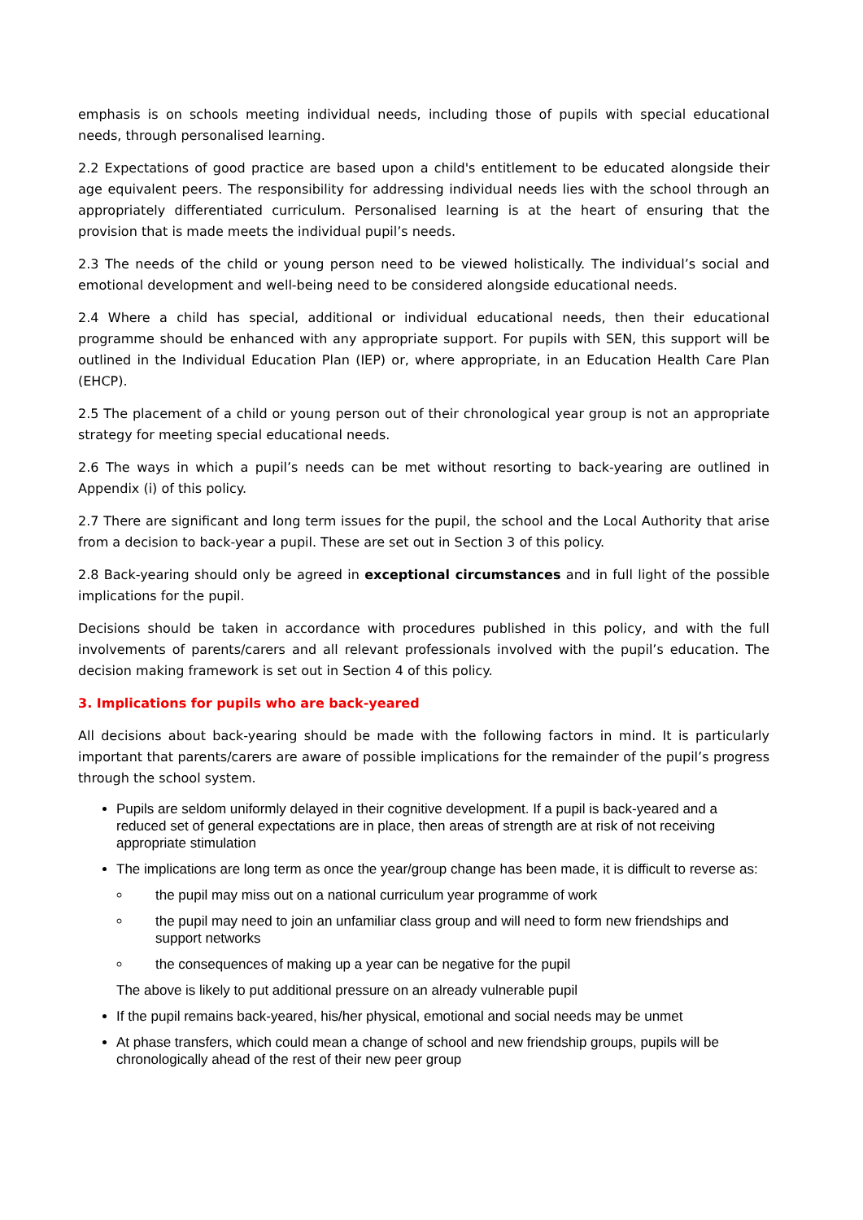emphasis is on schools meeting individual needs, including those of pupils with special educational needs, through personalised learning.
2.2 Expectations of good practice are based upon a child's entitlement to be educated alongside their age equivalent peers. The responsibility for addressing individual needs lies with the school through an appropriately differentiated curriculum. Personalised learning is at the heart of ensuring that the provision that is made meets the individual pupil’s needs.
2.3 The needs of the child or young person need to be viewed holistically. The individual’s social and emotional development and well-being need to be considered alongside educational needs.
2.4 Where a child has special, additional or individual educational needs, then their educational programme should be enhanced with any appropriate support. For pupils with SEN, this support will be outlined in the Individual Education Plan (IEP) or, where appropriate, in an Education Health Care Plan (EHCP).
2.5 The placement of a child or young person out of their chronological year group is not an appropriate strategy for meeting special educational needs.
2.6 The ways in which a pupil’s needs can be met without resorting to back-yearing are outlined in Appendix (i) of this policy.
2.7 There are significant and long term issues for the pupil, the school and the Local Authority that arise from a decision to back-year a pupil. These are set out in Section 3 of this policy.
2.8 Back-yearing should only be agreed in exceptional circumstances and in full light of the possible implications for the pupil.
Decisions should be taken in accordance with procedures published in this policy, and with the full involvements of parents/carers and all relevant professionals involved with the pupil’s education. The decision making framework is set out in Section 4 of this policy.
3. Implications for pupils who are back-yeared
All decisions about back-yearing should be made with the following factors in mind. It is particularly important that parents/carers are aware of possible implications for the remainder of the pupil’s progress through the school system.
Pupils are seldom uniformly delayed in their cognitive development. If a pupil is back-yeared and a reduced set of general expectations are in place, then areas of strength are at risk of not receiving appropriate stimulation
The implications are long term as once the year/group change has been made, it is difficult to reverse as:
the pupil may miss out on a national curriculum year programme of work
the pupil may need to join an unfamiliar class group and will need to form new friendships and support networks
the consequences of making up a year can be negative for the pupil
The above is likely to put additional pressure on an already vulnerable pupil
If the pupil remains back-yeared, his/her physical, emotional and social needs may be unmet
At phase transfers, which could mean a change of school and new friendship groups, pupils will be chronologically ahead of the rest of their new peer group